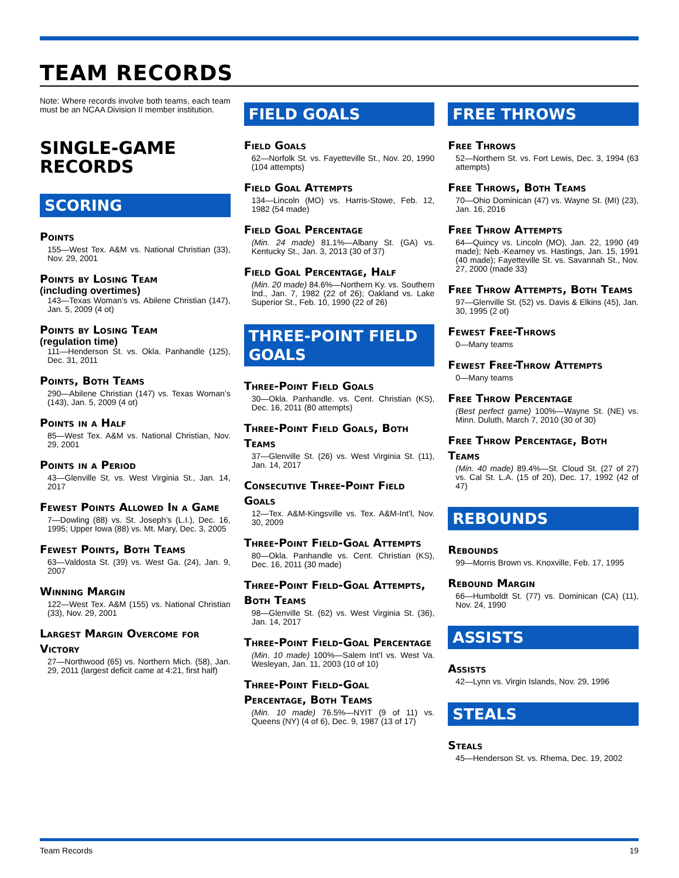TEAM RECORDS
Note: Where records involve both teams, each team must be an NCAA Division II member institution.
SINGLE-GAME RECORDS
SCORING
Points
155—West Tex. A&M vs. National Christian (33), Nov. 29, 2001
Points by Losing Team
(including overtimes)
143—Texas Woman’s vs. Abilene Christian (147), Jan. 5, 2009 (4 ot)
Points by Losing Team
(regulation time)
111—Henderson St. vs. Okla. Panhandle (125), Dec. 31, 2011
Points, Both Teams
290—Abilene Christian (147) vs. Texas Woman’s (143), Jan. 5, 2009 (4 ot)
Points in a Half
85—West Tex. A&M vs. National Christian, Nov. 29, 2001
Points in a Period
43—Glenville St. vs. West Virginia St., Jan. 14, 2017
Fewest Points Allowed In a Game
7—Dowling (88) vs. St. Joseph’s (L.I.), Dec. 16, 1995; Upper Iowa (88) vs. Mt. Mary, Dec. 3, 2005
Fewest Points, Both Teams
63—Valdosta St. (39) vs. West Ga. (24), Jan. 9, 2007
Winning Margin
122—West Tex. A&M (155) vs. National Christian (33), Nov. 29, 2001
Largest Margin Overcome for Victory
27—Northwood (65) vs. Northern Mich. (58), Jan. 29, 2011 (largest deficit came at 4:21, first half)
FIELD GOALS
Field Goals
62—Norfolk St. vs. Fayetteville St., Nov. 20, 1990 (104 attempts)
Field Goal Attempts
134—Lincoln (MO) vs. Harris-Stowe, Feb. 12, 1982 (54 made)
Field Goal Percentage
(Min. 24 made) 81.1%—Albany St. (GA) vs. Kentucky St., Jan. 3, 2013 (30 of 37)
Field Goal Percentage, Half
(Min. 20 made) 84.6%—Northern Ky. vs. Southern Ind., Jan. 7, 1982 (22 of 26); Oakland vs. Lake Superior St., Feb. 10, 1990 (22 of 26)
THREE-POINT FIELD GOALS
Three-Point Field Goals
30—Okla. Panhandle. vs. Cent. Christian (KS), Dec. 16, 2011 (80 attempts)
Three-Point Field Goals, Both Teams
37—Glenville St. (26) vs. West Virginia St. (11), Jan. 14, 2017
Consecutive Three-Point Field Goals
12—Tex. A&M-Kingsville vs. Tex. A&M-Int’l, Nov. 30, 2009
Three-Point Field-Goal Attempts
80—Okla. Panhandle vs. Cent. Christian (KS), Dec. 16, 2011 (30 made)
Three-Point Field-Goal Attempts, Both Teams
98—Glenville St. (62) vs. West Virginia St. (36), Jan. 14, 2017
Three-Point Field-Goal Percentage
(Min. 10 made) 100%—Salem Int’l vs. West Va. Wesleyan, Jan. 11, 2003 (10 of 10)
Three-Point Field-Goal Percentage, Both Teams
(Min. 10 made) 76.5%—NYIT (9 of 11) vs. Queens (NY) (4 of 6), Dec. 9, 1987 (13 of 17)
FREE THROWS
Free Throws
52—Northern St. vs. Fort Lewis, Dec. 3, 1994 (63 attempts)
Free Throws, Both Teams
70—Ohio Dominican (47) vs. Wayne St. (MI) (23), Jan. 16, 2016
Free Throw Attempts
64—Quincy vs. Lincoln (MO), Jan. 22, 1990 (49 made); Neb.-Kearney vs. Hastings, Jan. 15, 1991 (40 made); Fayetteville St. vs. Savannah St., Nov. 27, 2000 (made 33)
Free Throw Attempts, Both Teams
97—Glenville St. (52) vs. Davis & Elkins (45), Jan. 30, 1995 (2 ot)
Fewest Free-Throws
0—Many teams
Fewest Free-Throw Attempts
0—Many teams
Free Throw Percentage
(Best perfect game) 100%—Wayne St. (NE) vs. Minn. Duluth, March 7, 2010 (30 of 30)
Free Throw Percentage, Both Teams
(Min. 40 made) 89.4%—St. Cloud St. (27 of 27) vs. Cal St. L.A. (15 of 20), Dec. 17, 1992 (42 of 47)
REBOUNDS
Rebounds
99—Morris Brown vs. Knoxville, Feb. 17, 1995
Rebound Margin
66—Humboldt St. (77) vs. Dominican (CA) (11), Nov. 24, 1990
ASSISTS
Assists
42—Lynn vs. Virgin Islands, Nov. 29, 1996
STEALS
Steals
45—Henderson St. vs. Rhema, Dec. 19, 2002
Team Records 19